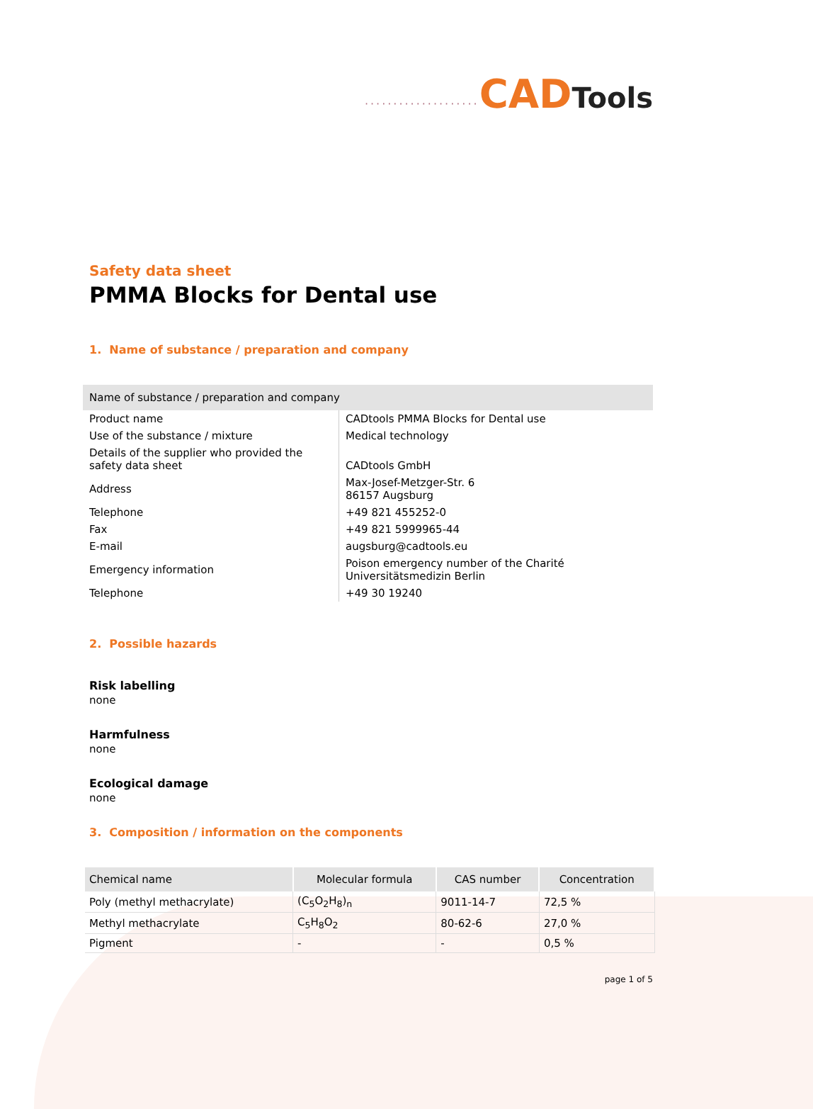····················CAD Tools
Safety data sheet
PMMA Blocks for Dental use
1. Name of substance / preparation and company
| Name of substance / preparation and company | |
| --- | --- |
| Product name | CADtools PMMA Blocks for Dental use |
| Use of the substance / mixture | Medical technology |
| Details of the supplier who provided the safety data sheet | CADtools GmbH |
| Address | Max-Josef-Metzger-Str. 6 86157 Augsburg |
| Telephone | +49 821 455252-0 |
| Fax | +49 821 5999965-44 |
| E-mail | augsburg@cadtools.eu |
| Emergency information | Poison emergency number of the Charité Universitätsmedizin Berlin |
| Telephone | +49 30 19240 |
2. Possible hazards
Risk labelling
none
Harmfulness
none
Ecological damage
none
3. Composition / information on the components
| Chemical name | Molecular formula | CAS number | Concentration |
| --- | --- | --- | --- |
| Poly (methyl methacrylate) | (C<sub>5</sub>O<sub>2</sub>H<sub>8</sub>)<sub>n</sub> | 9011-14-7 | 72,5 % |
| Methyl methacrylate | C<sub>5</sub>H<sub>8</sub>O<sub>2</sub> | 80-62-6 | 27,0 % |
| Pigment | - | - | 0,5 % |
page 1 of 5